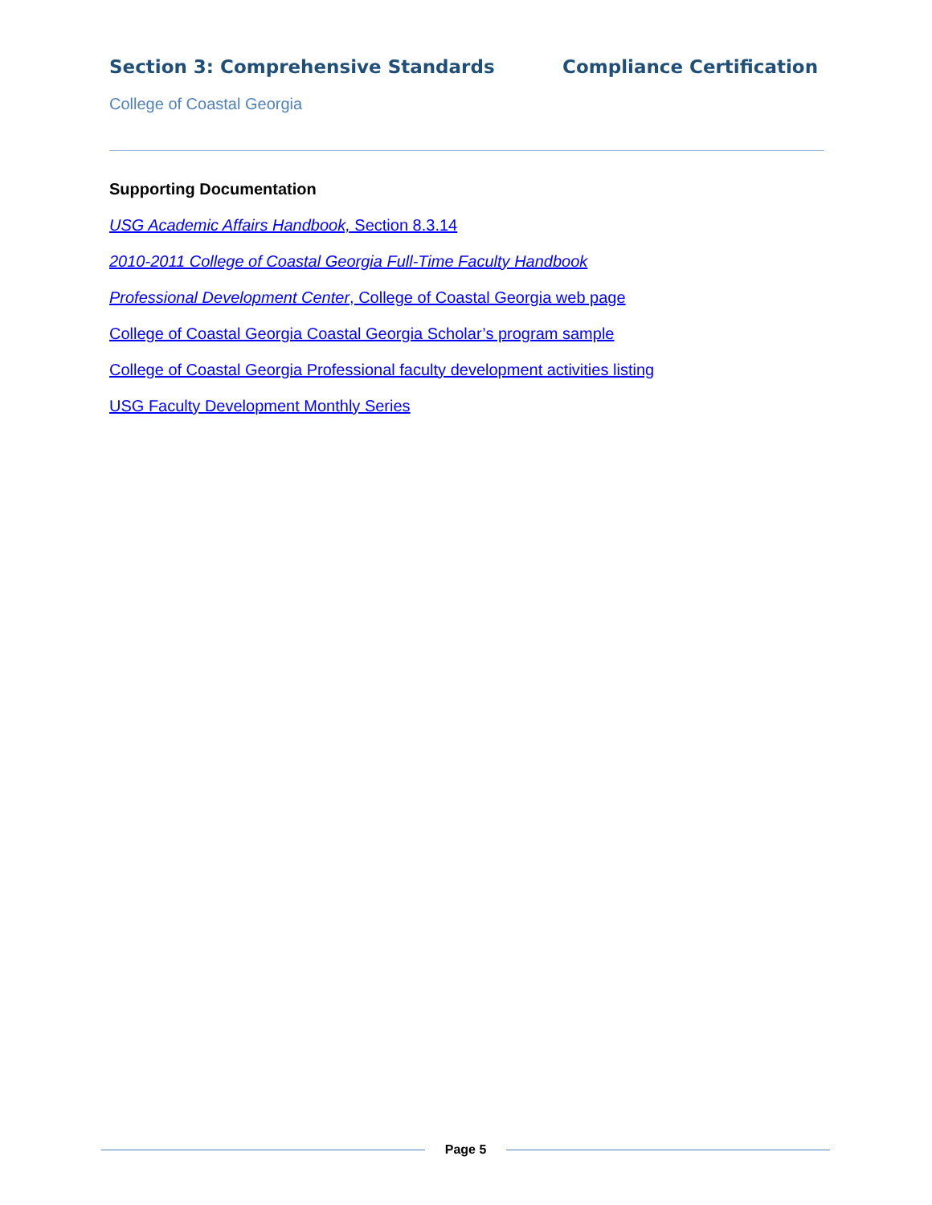Section 3: Comprehensive Standards Compliance Certification
College of Coastal Georgia
Supporting Documentation
USG Academic Affairs Handbook, Section 8.3.14
2010-2011 College of Coastal Georgia Full-Time Faculty Handbook
Professional Development Center, College of Coastal Georgia web page
College of Coastal Georgia Coastal Georgia Scholar’s program sample
College of Coastal Georgia Professional faculty development activities listing
USG Faculty Development Monthly Series
Page 5